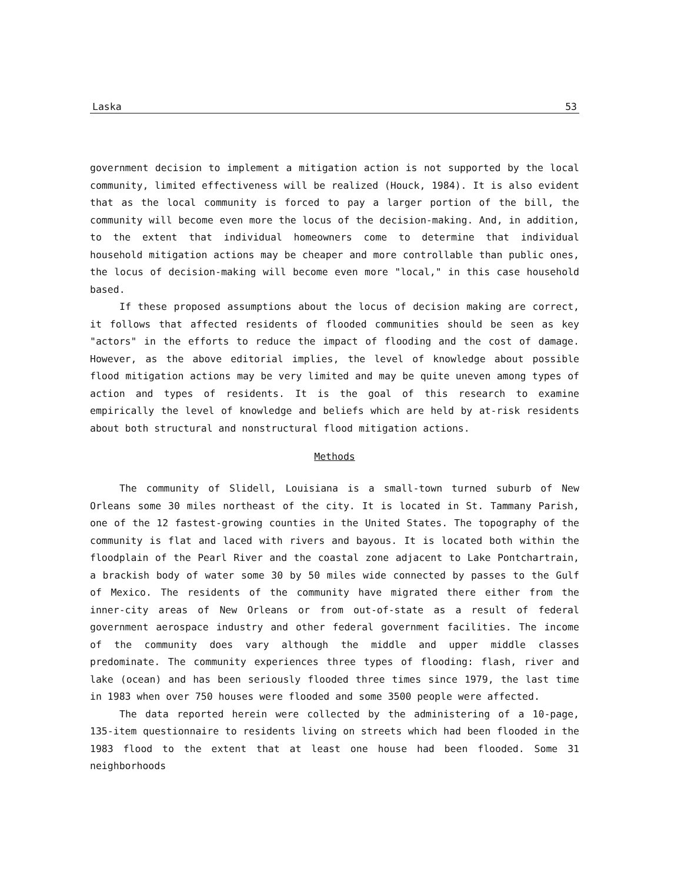Laska 53
government decision to implement a mitigation action is not supported by the local community, limited effectiveness will be realized (Houck, 1984). It is also evident that as the local community is forced to pay a larger portion of the bill, the community will become even more the locus of the decision-making. And, in addition, to the extent that individual homeowners come to determine that individual household mitigation actions may be cheaper and more controllable than public ones, the locus of decision-making will become even more "local," in this case household based.
If these proposed assumptions about the locus of decision making are correct, it follows that affected residents of flooded communities should be seen as key "actors" in the efforts to reduce the impact of flooding and the cost of damage. However, as the above editorial implies, the level of knowledge about possible flood mitigation actions may be very limited and may be quite uneven among types of action and types of residents. It is the goal of this research to examine empirically the level of knowledge and beliefs which are held by at-risk residents about both structural and nonstructural flood mitigation actions.
Methods
The community of Slidell, Louisiana is a small-town turned suburb of New Orleans some 30 miles northeast of the city. It is located in St. Tammany Parish, one of the 12 fastest-growing counties in the United States. The topography of the community is flat and laced with rivers and bayous. It is located both within the floodplain of the Pearl River and the coastal zone adjacent to Lake Pontchartrain, a brackish body of water some 30 by 50 miles wide connected by passes to the Gulf of Mexico. The residents of the community have migrated there either from the inner-city areas of New Orleans or from out-of-state as a result of federal government aerospace industry and other federal government facilities. The income of the community does vary although the middle and upper middle classes predominate. The community experiences three types of flooding: flash, river and lake (ocean) and has been seriously flooded three times since 1979, the last time in 1983 when over 750 houses were flooded and some 3500 people were affected.
The data reported herein were collected by the administering of a 10-page, 135-item questionnaire to residents living on streets which had been flooded in the 1983 flood to the extent that at least one house had been flooded. Some 31 neighborhoods